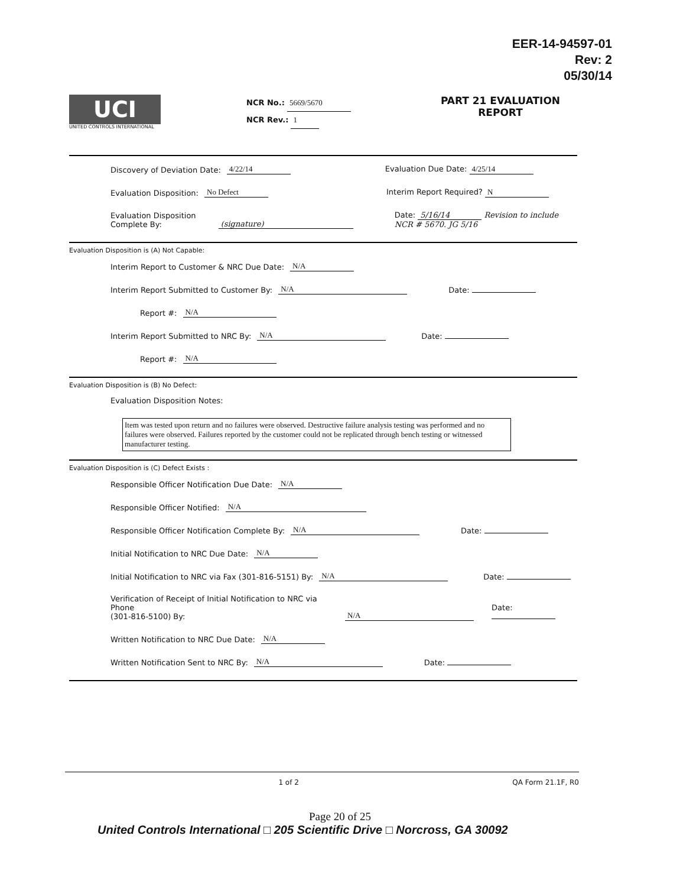EER-14-94597-01
Rev: 2
05/30/14
UCI
UNITED CONTROLS INTERNATIONAL
NCR No.: 5669/5670
NCR Rev.: 1
PART 21 EVALUATION
REPORT
Discovery of Deviation Date: 4/22/14 Evaluation Due Date: 4/25/14
Evaluation Disposition: No Defect Interim Report Required? N
Evaluation Disposition Complete By: (signature) Date: 5/16/14 Revision to include NCR # 5670. JG 5/16
Evaluation Disposition is (A) Not Capable:
Interim Report to Customer & NRC Due Date: N/A
Interim Report Submitted to Customer By: N/A Date:
Report #: N/A
Interim Report Submitted to NRC By: N/A Date:
Report #: N/A
Evaluation Disposition is (B) No Defect:
Evaluation Disposition Notes:
Item was tested upon return and no failures were observed. Destructive failure analysis testing was performed and no failures were observed. Failures reported by the customer could not be replicated through bench testing or witnessed manufacturer testing.
Evaluation Disposition is (C) Defect Exists :
Responsible Officer Notification Due Date: N/A
Responsible Officer Notified: N/A
Responsible Officer Notification Complete By: N/A Date:
Initial Notification to NRC Due Date: N/A
Initial Notification to NRC via Fax (301-816-5151) By: N/A Date:
Verification of Receipt of Initial Notification to NRC via Phone
(301-816-5100) By: N/A Date:
Written Notification to NRC Due Date: N/A
Written Notification Sent to NRC By: N/A Date:
1 of 2 QA Form 21.1F, R0
Page 20 of 25
United Controls International □ 205 Scientific Drive □ Norcross, GA 30092